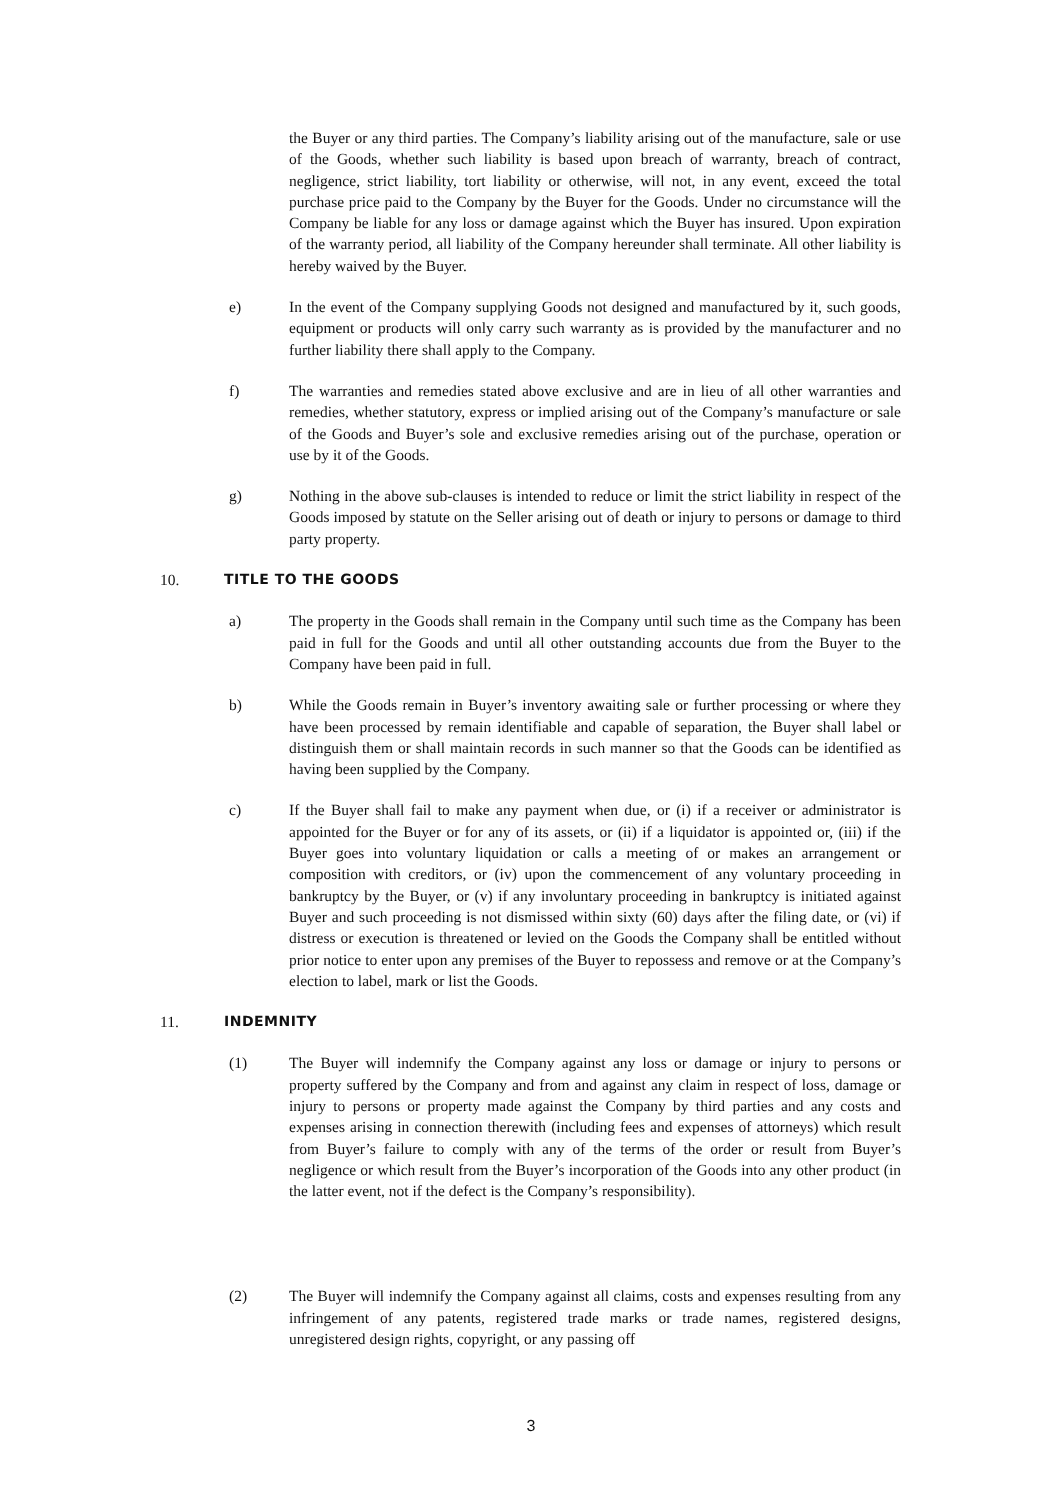the Buyer or any third parties. The Company’s liability arising out of the manufacture, sale or use of the Goods, whether such liability is based upon breach of warranty, breach of contract, negligence, strict liability, tort liability or otherwise, will not, in any event, exceed the total purchase price paid to the Company by the Buyer for the Goods. Under no circumstance will the Company be liable for any loss or damage against which the Buyer has insured. Upon expiration of the warranty period, all liability of the Company hereunder shall terminate. All other liability is hereby waived by the Buyer.
e) In the event of the Company supplying Goods not designed and manufactured by it, such goods, equipment or products will only carry such warranty as is provided by the manufacturer and no further liability there shall apply to the Company.
f) The warranties and remedies stated above exclusive and are in lieu of all other warranties and remedies, whether statutory, express or implied arising out of the Company’s manufacture or sale of the Goods and Buyer’s sole and exclusive remedies arising out of the purchase, operation or use by it of the Goods.
g) Nothing in the above sub-clauses is intended to reduce or limit the strict liability in respect of the Goods imposed by statute on the Seller arising out of death or injury to persons or damage to third party property.
10. TITLE TO THE GOODS
a) The property in the Goods shall remain in the Company until such time as the Company has been paid in full for the Goods and until all other outstanding accounts due from the Buyer to the Company have been paid in full.
b) While the Goods remain in Buyer’s inventory awaiting sale or further processing or where they have been processed by remain identifiable and capable of separation, the Buyer shall label or distinguish them or shall maintain records in such manner so that the Goods can be identified as having been supplied by the Company.
c) If the Buyer shall fail to make any payment when due, or (i) if a receiver or administrator is appointed for the Buyer or for any of its assets, or (ii) if a liquidator is appointed or, (iii) if the Buyer goes into voluntary liquidation or calls a meeting of or makes an arrangement or composition with creditors, or (iv) upon the commencement of any voluntary proceeding in bankruptcy by the Buyer, or (v) if any involuntary proceeding in bankruptcy is initiated against Buyer and such proceeding is not dismissed within sixty (60) days after the filing date, or (vi) if distress or execution is threatened or levied on the Goods the Company shall be entitled without prior notice to enter upon any premises of the Buyer to repossess and remove or at the Company’s election to label, mark or list the Goods.
11. INDEMNITY
(1) The Buyer will indemnify the Company against any loss or damage or injury to persons or property suffered by the Company and from and against any claim in respect of loss, damage or injury to persons or property made against the Company by third parties and any costs and expenses arising in connection therewith (including fees and expenses of attorneys) which result from Buyer’s failure to comply with any of the terms of the order or result from Buyer’s negligence or which result from the Buyer’s incorporation of the Goods into any other product (in the latter event, not if the defect is the Company’s responsibility).
(2) The Buyer will indemnify the Company against all claims, costs and expenses resulting from any infringement of any patents, registered trade marks or trade names, registered designs, unregistered design rights, copyright, or any passing off
3